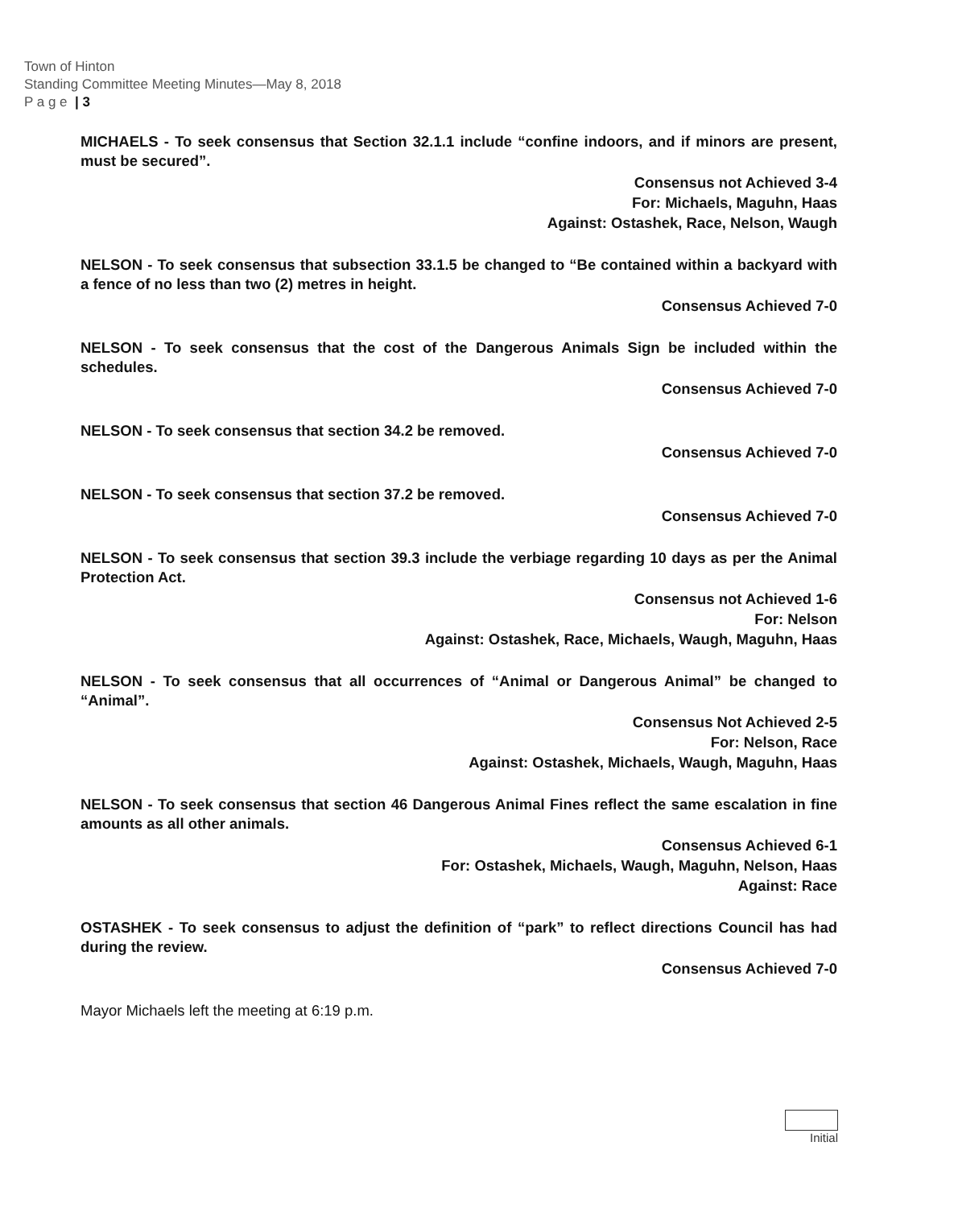Town of Hinton
Standing Committee Meeting Minutes—May 8, 2018
P a g e | 3
MICHAELS - To seek consensus that Section 32.1.1 include “confine indoors, and if minors are present, must be secured”.
Consensus not Achieved 3-4
For: Michaels, Maguhn, Haas
Against: Ostashek, Race, Nelson, Waugh
NELSON - To seek consensus that subsection 33.1.5 be changed to “Be contained within a backyard with a fence of no less than two (2) metres in height.
Consensus Achieved 7-0
NELSON - To seek consensus that the cost of the Dangerous Animals Sign be included within the schedules.
Consensus Achieved 7-0
NELSON - To seek consensus that section 34.2 be removed.
Consensus Achieved 7-0
NELSON - To seek consensus that section 37.2 be removed.
Consensus Achieved 7-0
NELSON - To seek consensus that section 39.3 include the verbiage regarding 10 days as per the Animal Protection Act.
Consensus not Achieved 1-6
For: Nelson
Against: Ostashek, Race, Michaels, Waugh, Maguhn, Haas
NELSON - To seek consensus that all occurrences of “Animal or Dangerous Animal” be changed to “Animal”.
Consensus Not Achieved 2-5
For: Nelson, Race
Against: Ostashek, Michaels, Waugh, Maguhn, Haas
NELSON - To seek consensus that section 46 Dangerous Animal Fines reflect the same escalation in fine amounts as all other animals.
Consensus Achieved 6-1
For: Ostashek, Michaels, Waugh, Maguhn, Nelson, Haas
Against: Race
OSTASHEK - To seek consensus to adjust the definition of “park” to reflect directions Council has had during the review.
Consensus Achieved 7-0
Mayor Michaels left the meeting at 6:19 p.m.
Initial